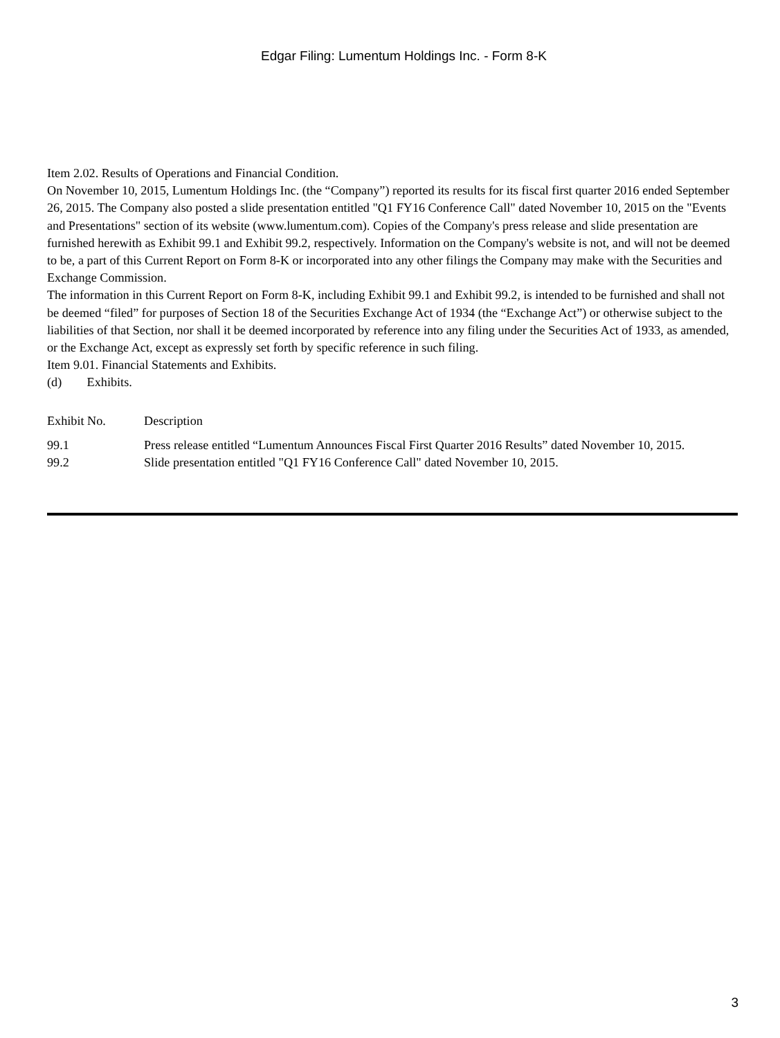Edgar Filing: Lumentum Holdings Inc. - Form 8-K
Item 2.02. Results of Operations and Financial Condition.
On November 10, 2015, Lumentum Holdings Inc. (the “Company”) reported its results for its fiscal first quarter 2016 ended September 26, 2015. The Company also posted a slide presentation entitled "Q1 FY16 Conference Call" dated November 10, 2015 on the "Events and Presentations" section of its website (www.lumentum.com). Copies of the Company's press release and slide presentation are furnished herewith as Exhibit 99.1 and Exhibit 99.2, respectively. Information on the Company's website is not, and will not be deemed to be, a part of this Current Report on Form 8-K or incorporated into any other filings the Company may make with the Securities and Exchange Commission.
The information in this Current Report on Form 8-K, including Exhibit 99.1 and Exhibit 99.2, is intended to be furnished and shall not be deemed “filed” for purposes of Section 18 of the Securities Exchange Act of 1934 (the “Exchange Act”) or otherwise subject to the liabilities of that Section, nor shall it be deemed incorporated by reference into any filing under the Securities Act of 1933, as amended, or the Exchange Act, except as expressly set forth by specific reference in such filing.
Item 9.01. Financial Statements and Exhibits.
(d) Exhibits.
| Exhibit No. | Description |
| 99.1 | Press release entitled “Lumentum Announces Fiscal First Quarter 2016 Results” dated November 10, 2015. |
| 99.2 | Slide presentation entitled "Q1 FY16 Conference Call" dated November 10, 2015. |
3